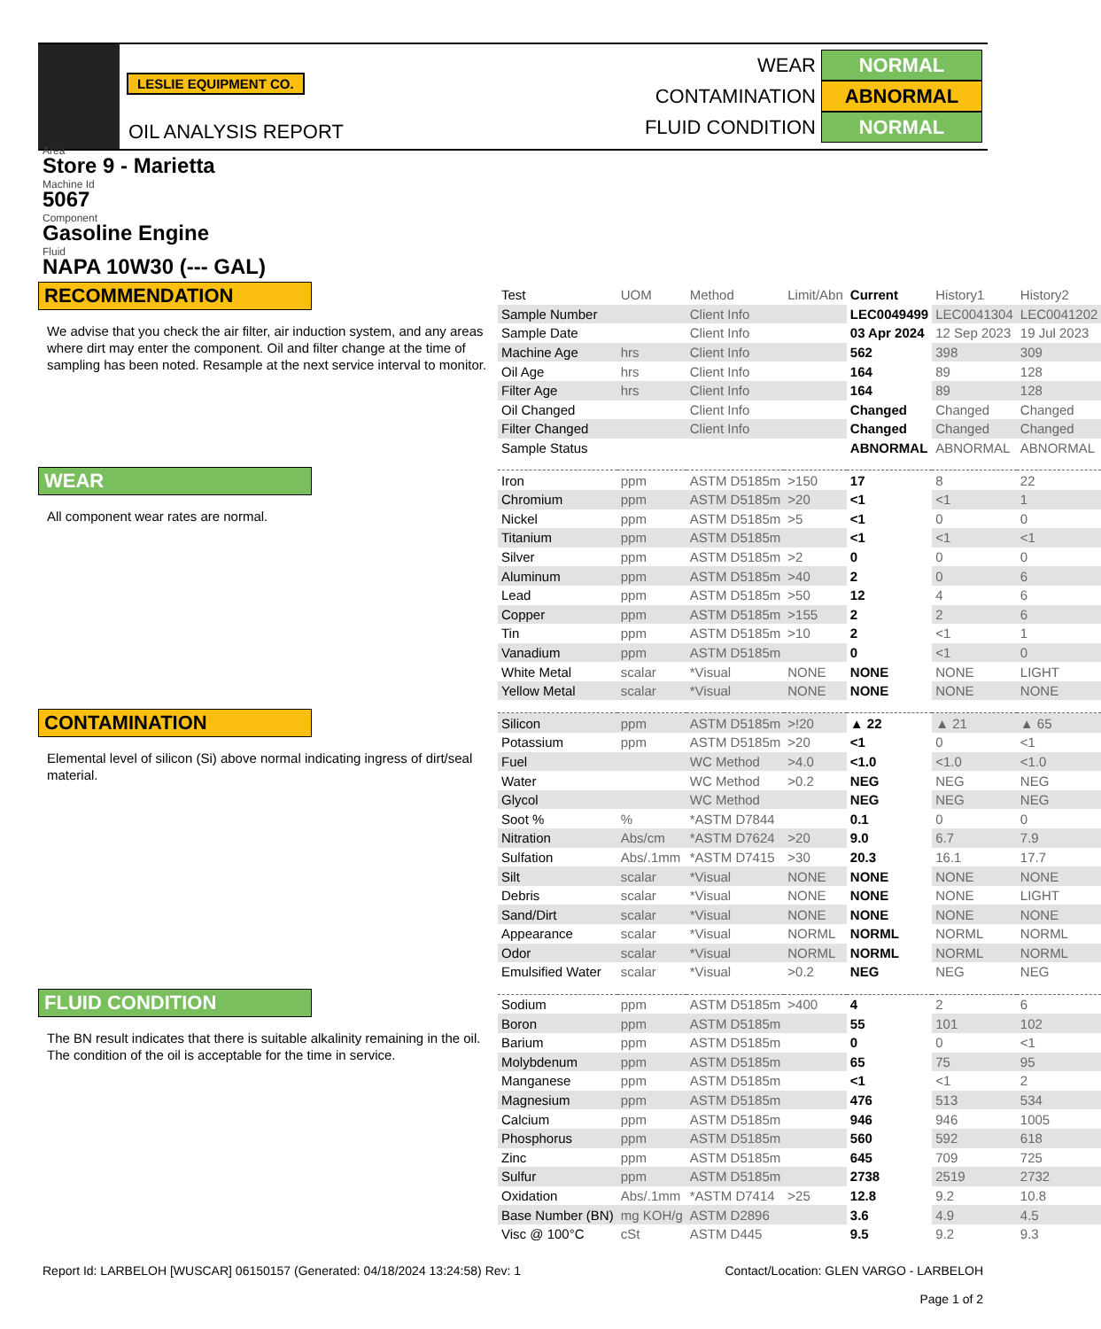LESLIE EQUIPMENT CO.
OIL ANALYSIS REPORT
WEAR NORMAL
CONTAMINATION ABNORMAL
FLUID CONDITION NORMAL
Area
Store 9 - Marietta
Machine Id
5067
Component
Gasoline Engine
Fluid
NAPA 10W30 (--- GAL)
RECOMMENDATION
We advise that you check the air filter, air induction system, and any areas where dirt may enter the component. Oil and filter change at the time of sampling has been noted. Resample at the next service interval to monitor.
WEAR
All component wear rates are normal.
CONTAMINATION
Elemental level of silicon (Si) above normal indicating ingress of dirt/seal material.
FLUID CONDITION
The BN result indicates that there is suitable alkalinity remaining in the oil. The condition of the oil is acceptable for the time in service.
| Test | UOM | Method | Limit/Abn | Current | History1 | History2 |
| Sample Number | | Client Info | | LEC0049499 | LEC0041304 | LEC0041202 |
| Sample Date | | Client Info | | 03 Apr 2024 | 12 Sep 2023 | 19 Jul 2023 |
| Machine Age | hrs | Client Info | | 562 | 398 | 309 |
| Oil Age | hrs | Client Info | | 164 | 89 | 128 |
| Filter Age | hrs | Client Info | | 164 | 89 | 128 |
| Oil Changed | | Client Info | | Changed | Changed | Changed |
| Filter Changed | | Client Info | | Changed | Changed | Changed |
| Sample Status | | | | ABNORMAL | ABNORMAL | ABNORMAL |
| Iron | ppm | ASTM D5185m | >150 | 17 | 8 | 22 |
| Chromium | ppm | ASTM D5185m | >20 | <1 | <1 | 1 |
| Nickel | ppm | ASTM D5185m | >5 | <1 | 0 | 0 |
| Titanium | ppm | ASTM D5185m | | <1 | <1 | <1 |
| Silver | ppm | ASTM D5185m | >2 | 0 | 0 | 0 |
| Aluminum | ppm | ASTM D5185m | >40 | 2 | 0 | 6 |
| Lead | ppm | ASTM D5185m | >50 | 12 | 4 | 6 |
| Copper | ppm | ASTM D5185m | >155 | 2 | 2 | 6 |
| Tin | ppm | ASTM D5185m | >10 | 2 | <1 | 1 |
| Vanadium | ppm | ASTM D5185m | | 0 | <1 | 0 |
| White Metal | scalar | *Visual | NONE | NONE | NONE | LIGHT |
| Yellow Metal | scalar | *Visual | NONE | NONE | NONE | NONE |
| Silicon | ppm | ASTM D5185m | >!20 | ▲ 22 | ▲ 21 | ▲ 65 |
| Potassium | ppm | ASTM D5185m | >20 | <1 | 0 | <1 |
| Fuel | | WC Method | >4.0 | <1.0 | <1.0 | <1.0 |
| Water | | WC Method | >0.2 | NEG | NEG | NEG |
| Glycol | | WC Method | | NEG | NEG | NEG |
| Soot % | % | *ASTM D7844 | | 0.1 | 0 | 0 |
| Nitration | Abs/cm | *ASTM D7624 | >20 | 9.0 | 6.7 | 7.9 |
| Sulfation | Abs/.1mm | *ASTM D7415 | >30 | 20.3 | 16.1 | 17.7 |
| Silt | scalar | *Visual | NONE | NONE | NONE | NONE |
| Debris | scalar | *Visual | NONE | NONE | NONE | LIGHT |
| Sand/Dirt | scalar | *Visual | NONE | NONE | NONE | NONE |
| Appearance | scalar | *Visual | NORML | NORML | NORML | NORML |
| Odor | scalar | *Visual | NORML | NORML | NORML | NORML |
| Emulsified Water | scalar | *Visual | >0.2 | NEG | NEG | NEG |
| Sodium | ppm | ASTM D5185m | >400 | 4 | 2 | 6 |
| Boron | ppm | ASTM D5185m | | 55 | 101 | 102 |
| Barium | ppm | ASTM D5185m | | 0 | 0 | <1 |
| Molybdenum | ppm | ASTM D5185m | | 65 | 75 | 95 |
| Manganese | ppm | ASTM D5185m | | <1 | <1 | 2 |
| Magnesium | ppm | ASTM D5185m | | 476 | 513 | 534 |
| Calcium | ppm | ASTM D5185m | | 946 | 946 | 1005 |
| Phosphorus | ppm | ASTM D5185m | | 560 | 592 | 618 |
| Zinc | ppm | ASTM D5185m | | 645 | 709 | 725 |
| Sulfur | ppm | ASTM D5185m | | 2738 | 2519 | 2732 |
| Oxidation | Abs/.1mm | *ASTM D7414 | >25 | 12.8 | 9.2 | 10.8 |
| Base Number (BN) | mg KOH/g | ASTM D2896 | | 3.6 | 4.9 | 4.5 |
| Visc @ 100°C | cSt | ASTM D445 | | 9.5 | 9.2 | 9.3 |
Report Id: LARBELOH [WUSCAR] 06150157 (Generated: 04/18/2024 13:24:58) Rev: 1 Contact/Location: GLEN VARGO - LARBELOH
Page 1 of 2